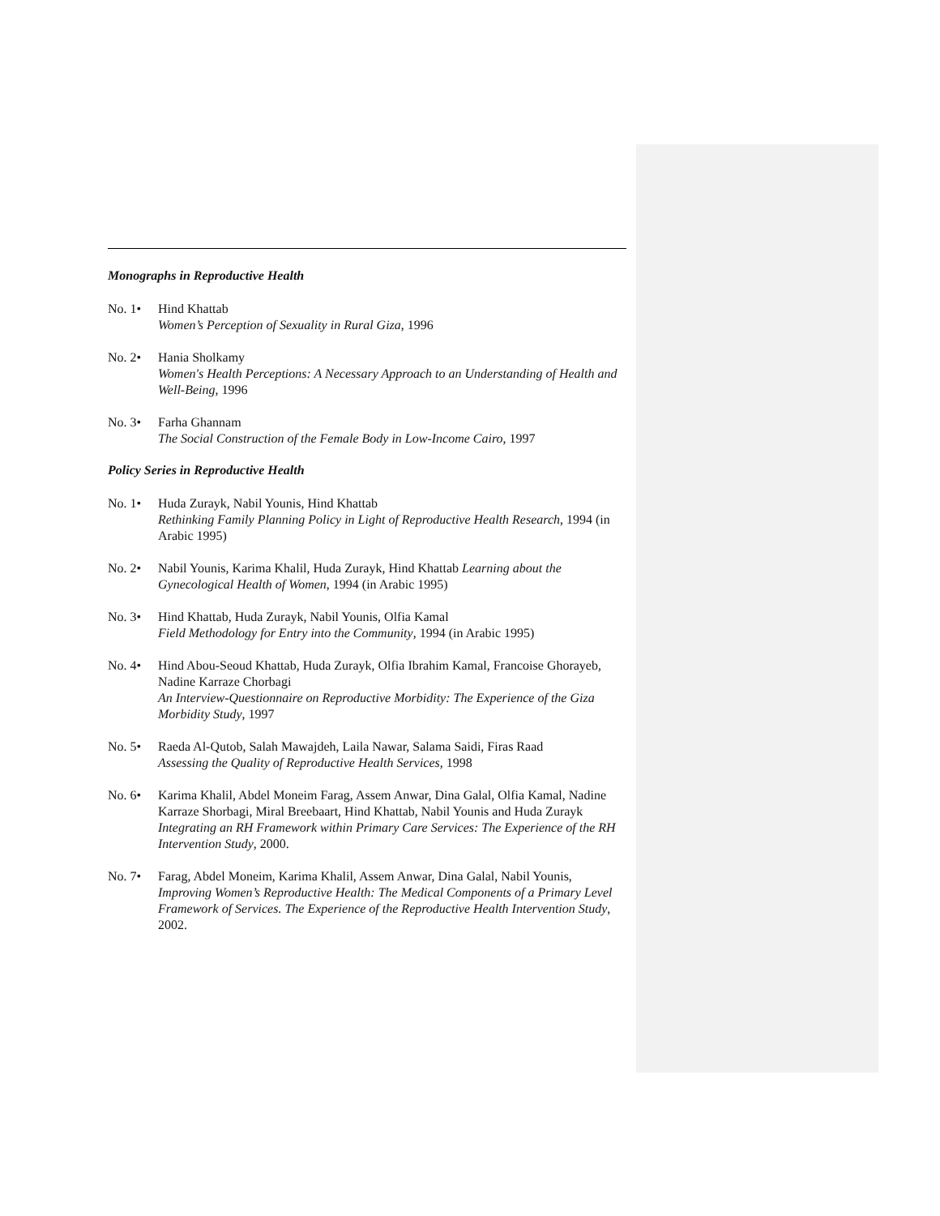Monographs in Reproductive Health
No. 1• Hind Khattab
Women’s Perception of Sexuality in Rural Giza, 1996
No. 2• Hania Sholkamy
Women's Health Perceptions: A Necessary Approach to an Understanding of Health and Well-Being, 1996
No. 3• Farha Ghannam
The Social Construction of the Female Body in Low-Income Cairo, 1997
Policy Series in Reproductive Health
No. 1• Huda Zurayk, Nabil Younis, Hind Khattab
Rethinking Family Planning Policy in Light of Reproductive Health Research, 1994 (in Arabic 1995)
No. 2• Nabil Younis, Karima Khalil, Huda Zurayk, Hind Khattab Learning about the Gynecological Health of Women, 1994 (in Arabic 1995)
No. 3• Hind Khattab, Huda Zurayk, Nabil Younis, Olfia Kamal
Field Methodology for Entry into the Community, 1994 (in Arabic 1995)
No. 4• Hind Abou-Seoud Khattab, Huda Zurayk, Olfia Ibrahim Kamal, Francoise Ghorayeb, Nadine Karraze Chorbagi
An Interview-Questionnaire on Reproductive Morbidity: The Experience of the Giza Morbidity Study, 1997
No. 5• Raeda Al-Qutob, Salah Mawajdeh, Laila Nawar, Salama Saidi, Firas Raad
Assessing the Quality of Reproductive Health Services, 1998
No. 6• Karima Khalil, Abdel Moneim Farag, Assem Anwar, Dina Galal, Olfia Kamal, Nadine Karraze Shorbagi, Miral Breebaart, Hind Khattab, Nabil Younis and Huda Zurayk
Integrating an RH Framework within Primary Care Services: The Experience of the RH Intervention Study, 2000.
No. 7• Farag, Abdel Moneim, Karima Khalil, Assem Anwar, Dina Galal, Nabil Younis, Improving Women’s Reproductive Health: The Medical Components of a Primary Level Framework of Services. The Experience of the Reproductive Health Intervention Study, 2002.